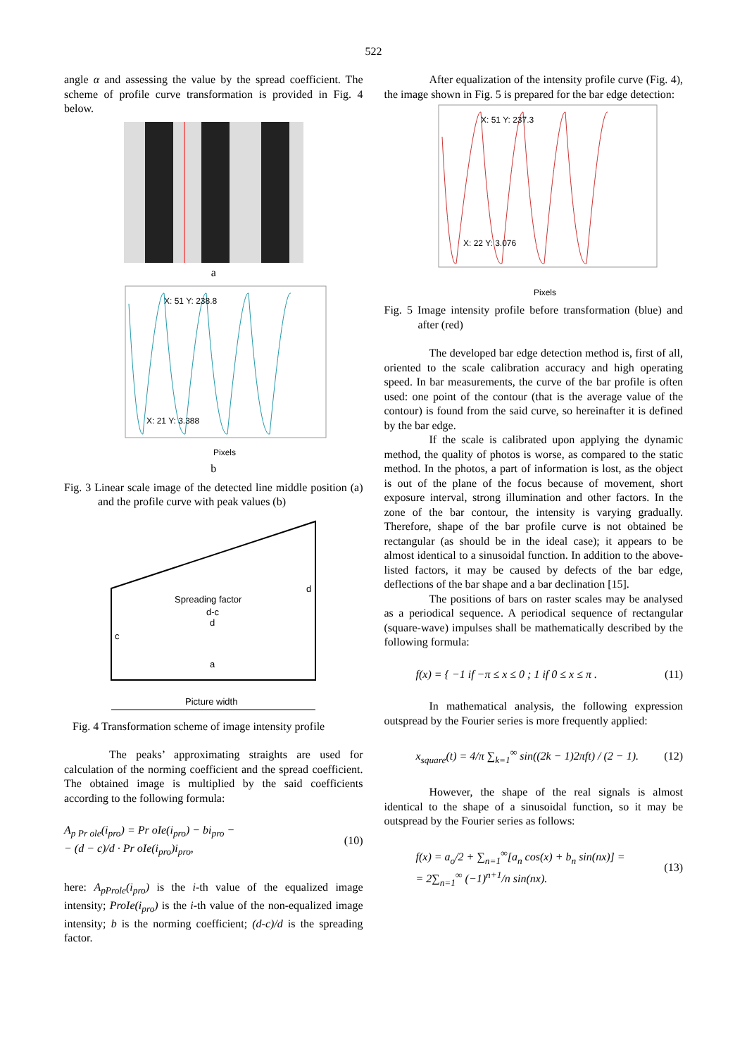522
angle α and assessing the value by the spread coefficient. The scheme of profile curve transformation is provided in Fig. 4 below.
a
X: 51 Y: 238.8
X: 21 Y: 3.388
Pixels
b
Fig. 3 Linear scale image of the detected line middle position (a) and the profile curve with peak values (b)
Spreading factor
d-c
d
c
d
a
Picture width
Fig. 4 Transformation scheme of image intensity profile
The peaks’ approximating straights are used for calculation of the norming coefficient and the spread coefficient. The obtained image is multiplied by the said coefficients according to the following formula:
A<sub>p Pr ole</sub>(i<sub>pro</sub>) = Pr oIe(i<sub>pro</sub>) − bi<sub>pro</sub> −
− (d − c)/d · Pr oIe(i<sub>pro</sub>)i<sub>pro</sub>,
(10)
here: A<sub>pProle</sub>(i<sub>pro</sub>) is the i-th value of the equalized image intensity; ProIe(i<sub>pro</sub>) is the i-th value of the non-equalized image intensity; b is the norming coefficient; (d-c)/d is the spreading factor.
After equalization of the intensity profile curve (Fig. 4), the image shown in Fig. 5 is prepared for the bar edge detection:
X: 51 Y: 237.3
X: 22 Y: 3.076
Pixels
Fig. 5 Image intensity profile before transformation (blue) and after (red)
The developed bar edge detection method is, first of all, oriented to the scale calibration accuracy and high operating speed. In bar measurements, the curve of the bar profile is often used: one point of the contour (that is the average value of the contour) is found from the said curve, so hereinafter it is defined by the bar edge.
If the scale is calibrated upon applying the dynamic method, the quality of photos is worse, as compared to the static method. In the photos, a part of information is lost, as the object is out of the plane of the focus because of movement, short exposure interval, strong illumination and other factors. In the zone of the bar contour, the intensity is varying gradually. Therefore, shape of the bar profile curve is not obtained be rectangular (as should be in the ideal case); it appears to be almost identical to a sinusoidal function. In addition to the above-listed factors, it may be caused by defects of the bar edge, deflections of the bar shape and a bar declination [15].
The positions of bars on raster scales may be analysed as a periodical sequence. A periodical sequence of rectangular (square-wave) impulses shall be mathematically described by the following formula:
f(x) = { −1 if −π ≤ x ≤ 0 ; 1 if 0 ≤ x ≤ π .
(11)
In mathematical analysis, the following expression outspread by the Fourier series is more frequently applied:
x<sub>square</sub>(t) = 4/π ∑<sub>k=1</sub><sup>∞</sup> sin((2k − 1)2πft) / (2 − 1).
(12)
However, the shape of the real signals is almost identical to the shape of a sinusoidal function, so it may be outspread by the Fourier series as follows:
f(x) = a<sub>o</sub>/2 + ∑<sub>n=1</sub><sup>∞</sup>[a<sub>n</sub> cos(x) + b<sub>n</sub> sin(nx)] =
= 2∑<sub>n=1</sub><sup>∞</sup> (−1)<sup>n+1</sup>/n sin(nx).
(13)